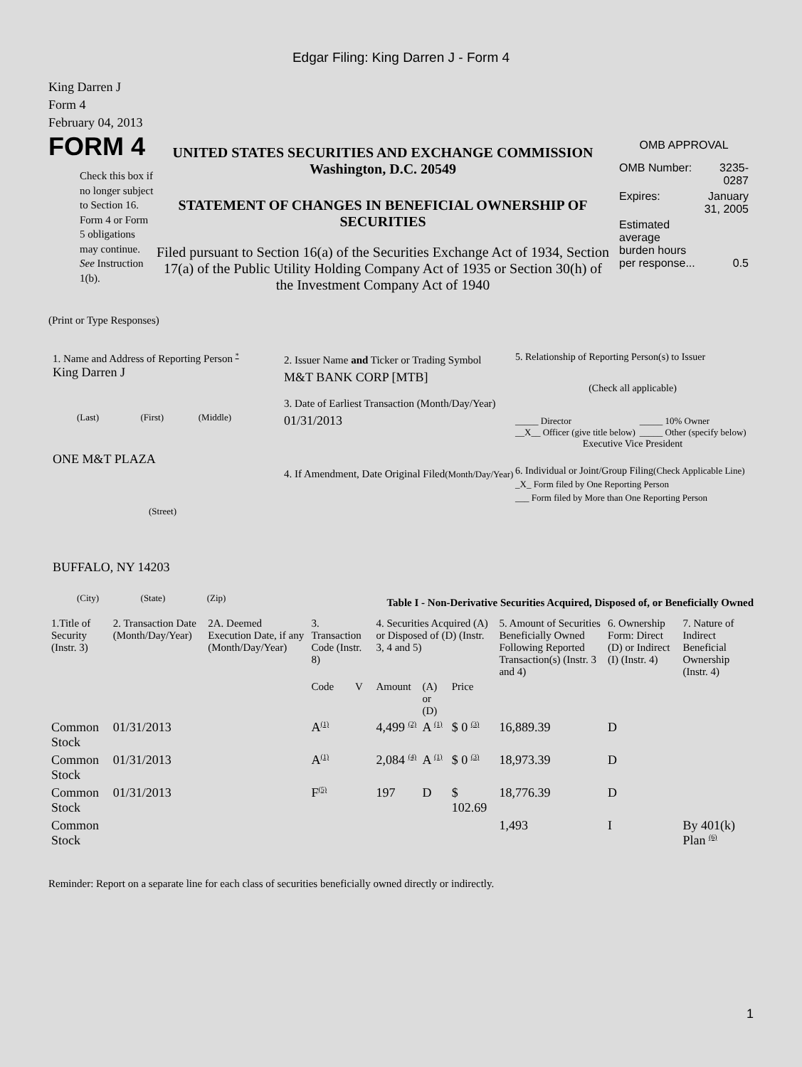Edgar Filing: King Darren J - Form 4
King Darren J
Form 4
February 04, 2013
FORM 4
Check this box if no longer subject to Section 16. Form 4 or Form 5 obligations may continue. See Instruction 1(b).
UNITED STATES SECURITIES AND EXCHANGE COMMISSION
Washington, D.C. 20549
STATEMENT OF CHANGES IN BENEFICIAL OWNERSHIP OF SECURITIES
Filed pursuant to Section 16(a) of the Securities Exchange Act of 1934, Section 17(a) of the Public Utility Holding Company Act of 1935 or Section 30(h) of the Investment Company Act of 1940
OMB APPROVAL
| OMB Number: | 3235-0287 |
| Expires: | January 31, 2005 |
| Estimated average burden hours per response... | 0.5 |
(Print or Type Responses)
1. Name and Address of Reporting Person <sup>*</sup>
King Darren J
(Last) (First) (Middle)
ONE M&T PLAZA
(Street)
BUFFALO, NY 14203
(City) (State) (Zip)
2. Issuer Name and Ticker or Trading Symbol
M&T BANK CORP [MTB]
3. Date of Earliest Transaction (Month/Day/Year)
01/31/2013
4. If Amendment, Date Original Filed(Month/Day/Year)
5. Relationship of Reporting Person(s) to Issuer
(Check all applicable)
| _____ Director | _____ 10% Owner |
| __X__ Officer (give title below) | _____ Other (specify below) |
Executive Vice President
6. Individual or Joint/Group Filing(Check Applicable Line)
_X_ Form filed by One Reporting Person
___ Form filed by More than One Reporting Person
Table I - Non-Derivative Securities Acquired, Disposed of, or Beneficially Owned
| 1.Title of Security (Instr. 3) | 2. Transaction Date (Month/Day/Year) | 2A. Deemed Execution Date, if any (Month/Day/Year) | 3. Transaction Code (Instr. 8) | | 4. Securities Acquired (A) or Disposed of (D) (Instr. 3, 4 and 5) | | | 5. Amount of Securities Beneficially Owned Following Reported Transaction(s) (Instr. 3 and 4) | 6. Ownership Form: Direct (D) or Indirect (I) (Instr. 4) | 7. Nature of Indirect Beneficial Ownership (Instr. 4) |
| --- | --- | --- | --- | --- | --- | --- | --- | --- | --- | --- |
| | | | Code | V | Amount | (A) or (D) | Price | | | |
| Common Stock | 01/31/2013 | | A<sup>(1)</sup> | | 4,499 <sup>(2)</sup> | A <sup>(1)</sup> | $ 0 <sup>(3)</sup> | 16,889.39 | D | |
| Common Stock | 01/31/2013 | | A<sup>(1)</sup> | | 2,084 <sup>(4)</sup> | A <sup>(1)</sup> | $ 0 <sup>(3)</sup> | 18,973.39 | D | |
| Common Stock | 01/31/2013 | | F<sup>(5)</sup> | | 197 | D | $ 102.69 | 18,776.39 | D | |
| Common Stock | | | | | | | | 1,493 | I | By 401(k) Plan <sup>(6)</sup> |
Reminder: Report on a separate line for each class of securities beneficially owned directly or indirectly.
1